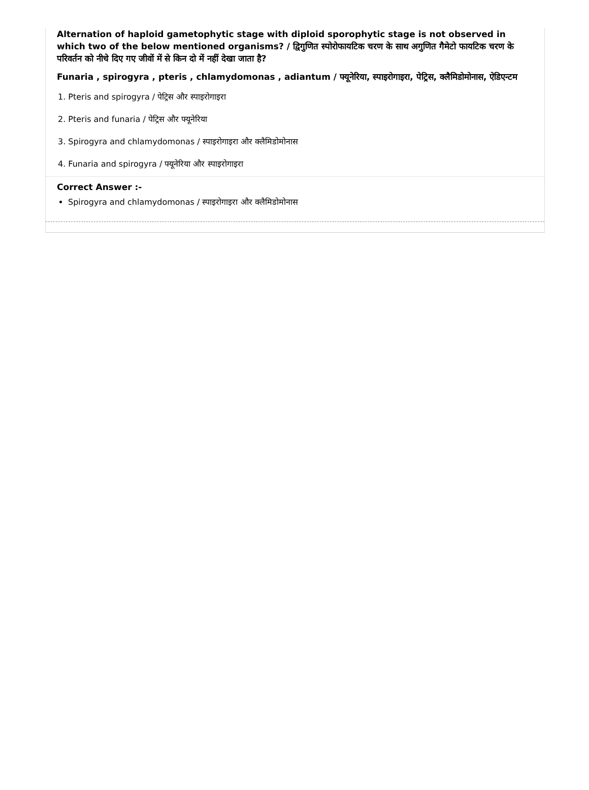Alternation of haploid gametophytic stage with diploid sporophytic stage is not observed in which two of the below mentioned organisms? / द्विगुणित स्पोरोफायटिक चरण के साथ अगुणित गैमेटो फायटिक चरण के परिवर्तन को नीचे दिए गए जीवों में से किन दो में नहीं देखा जाता है?
Funaria , spirogyra , pteris , chlamydomonas , adiantum / फ्यूनेरिया, स्पाइरोगाइरा, पेट्रिस, क्लैमिडोमोनास, ऐडिएन्टम
1. Pteris and spirogyra / पेट्रिस और स्पाइरोगाइरा
2. Pteris and funaria / पेट्रिस और फ्यूनेरिया
3. Spirogyra and chlamydomonas / स्पाइरोगाइरा और क्लैमिडोमोनास
4. Funaria and spirogyra / फ्यूनेरिया और स्पाइरोगाइरा
Correct Answer :-
Spirogyra and chlamydomonas / स्पाइरोगाइरा और क्लैमिडोमोनास